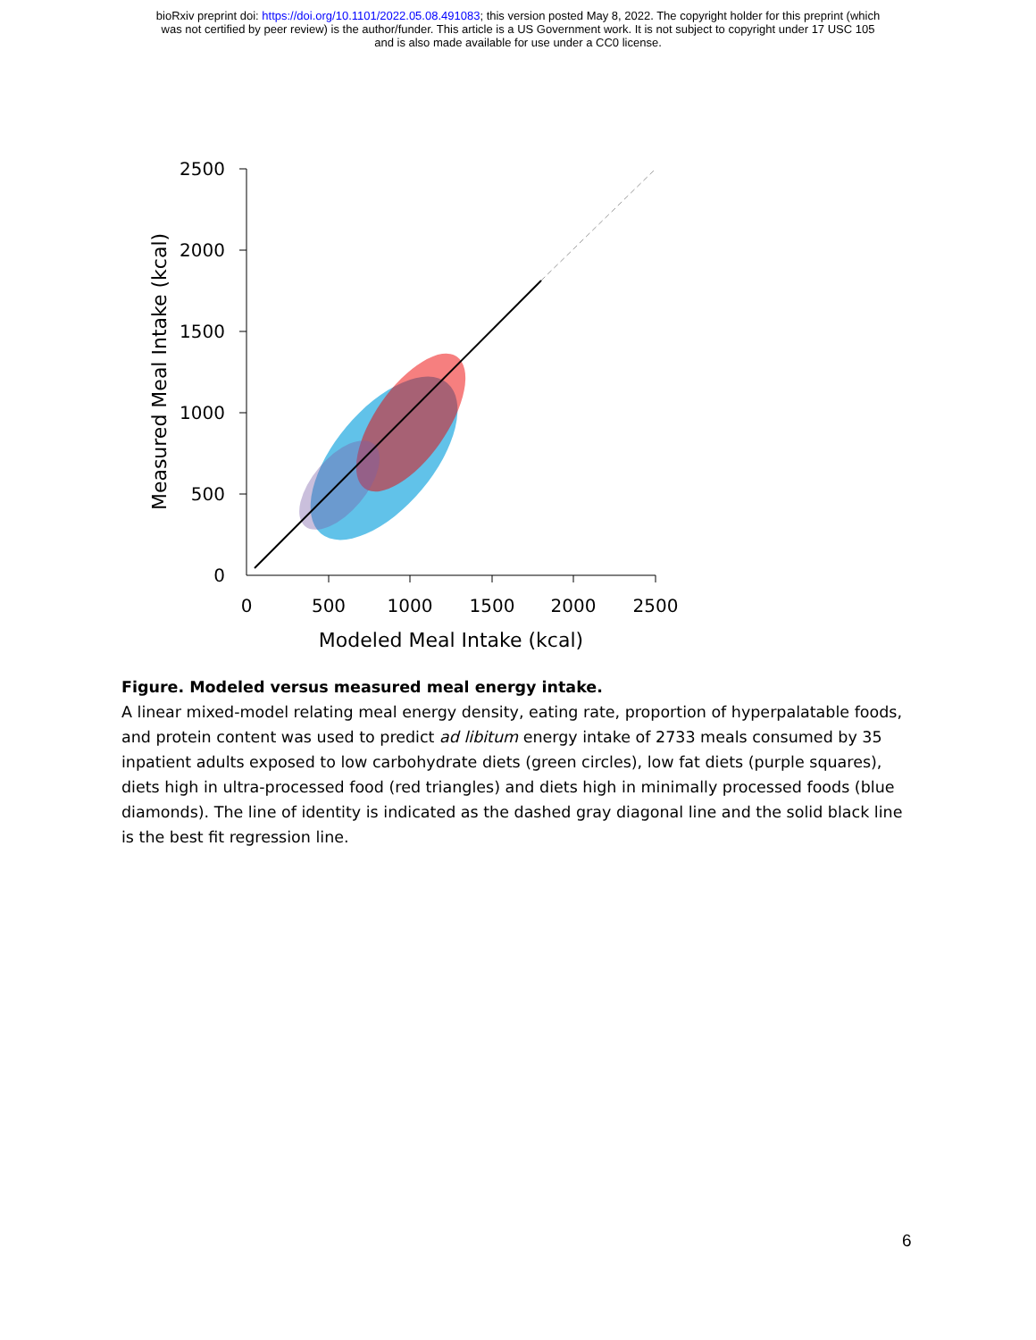bioRxiv preprint doi: https://doi.org/10.1101/2022.05.08.491083; this version posted May 8, 2022. The copyright holder for this preprint (which
was not certified by peer review) is the author/funder. This article is a US Government work. It is not subject to copyright under 17 USC 105
and is also made available for use under a CC0 license.
2500
2000
1500
1000
500
0
0
500
1000
1500
2000
2500
Modeled Meal Intake (kcal)
Measured Meal Intake (kcal)
Figure. Modeled versus measured meal energy intake.
A linear mixed-model relating meal energy density, eating rate, proportion of hyperpalatable foods, and protein content was used to predict ad libitum energy intake of 2733 meals consumed by 35 inpatient adults exposed to low carbohydrate diets (green circles), low fat diets (purple squares), diets high in ultra-processed food (red triangles) and diets high in minimally processed foods (blue diamonds). The line of identity is indicated as the dashed gray diagonal line and the solid black line is the best fit regression line.
6